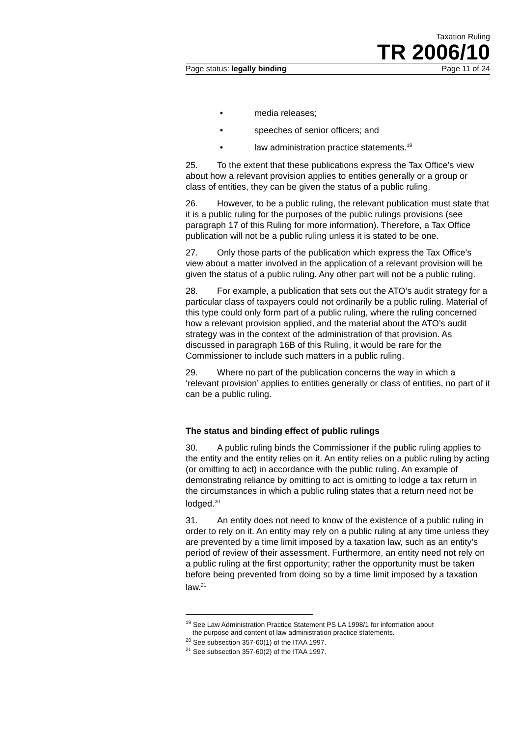Taxation Ruling
TR 2006/10
Page status: legally binding Page 11 of 24
• media releases;
• speeches of senior officers; and
• law administration practice statements.<sup>19</sup>
25. To the extent that these publications express the Tax Office’s view about how a relevant provision applies to entities generally or a group or class of entities, they can be given the status of a public ruling.
26. However, to be a public ruling, the relevant publication must state that it is a public ruling for the purposes of the public rulings provisions (see paragraph 17 of this Ruling for more information). Therefore, a Tax Office publication will not be a public ruling unless it is stated to be one.
27. Only those parts of the publication which express the Tax Office’s view about a matter involved in the application of a relevant provision will be given the status of a public ruling. Any other part will not be a public ruling.
28. For example, a publication that sets out the ATO’s audit strategy for a particular class of taxpayers could not ordinarily be a public ruling. Material of this type could only form part of a public ruling, where the ruling concerned how a relevant provision applied, and the material about the ATO’s audit strategy was in the context of the administration of that provision. As discussed in paragraph 16B of this Ruling, it would be rare for the Commissioner to include such matters in a public ruling.
29. Where no part of the publication concerns the way in which a ‘relevant provision’ applies to entities generally or class of entities, no part of it can be a public ruling.
The status and binding effect of public rulings
30. A public ruling binds the Commissioner if the public ruling applies to the entity and the entity relies on it. An entity relies on a public ruling by acting (or omitting to act) in accordance with the public ruling. An example of demonstrating reliance by omitting to act is omitting to lodge a tax return in the circumstances in which a public ruling states that a return need not be lodged.<sup>20</sup>
31. An entity does not need to know of the existence of a public ruling in order to rely on it. An entity may rely on a public ruling at any time unless they are prevented by a time limit imposed by a taxation law, such as an entity’s period of review of their assessment. Furthermore, an entity need not rely on a public ruling at the first opportunity; rather the opportunity must be taken before being prevented from doing so by a time limit imposed by a taxation law.<sup>21</sup>
<sup>19</sup> See Law Administration Practice Statement PS LA 1998/1 for information about
the purpose and content of law administration practice statements.
<sup>20</sup> See subsection 357-60(1) of the ITAA 1997.
<sup>21</sup> See subsection 357-60(2) of the ITAA 1997.